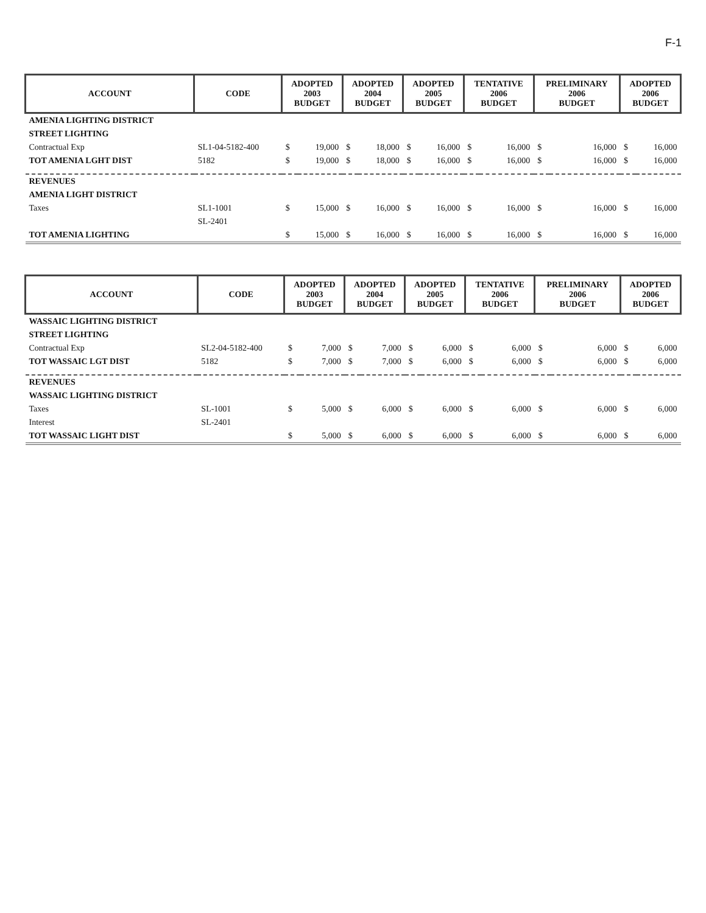F-1
| ACCOUNT | CODE | ADOPTED 2003 BUDGET | | ADOPTED 2004 BUDGET | | ADOPTED 2005 BUDGET | | TENTATIVE 2006 BUDGET | | PRELIMINARY 2006 BUDGET | | ADOPTED 2006 BUDGET | |
| --- | --- | --- | --- | --- | --- | --- | --- | --- | --- | --- | --- | --- | --- |
| AMENIA LIGHTING DISTRICT | | | | | | | | | | | | | |
| STREET LIGHTING | | | | | | | | | | | | | |
| Contractual Exp | SL1-04-5182-400 | $ | 19,000 | $ | 18,000 | $ | 16,000 | $ | 16,000 | $ | 16,000 | $ | 16,000 |
| TOT AMENIA LGHT DIST | 5182 | $ | 19,000 | $ | 18,000 | $ | 16,000 | $ | 16,000 | $ | 16,000 | $ | 16,000 |
| REVENUES | | | | | | | | | | | | | |
| AMENIA LIGHT DISTRICT | | | | | | | | | | | | | |
| Taxes | SL1-1001 | $ | 15,000 | $ | 16,000 | $ | 16,000 | $ | 16,000 | $ | 16,000 | $ | 16,000 |
| | SL-2401 | | | | | | | | | | | | |
| TOT AMENIA LIGHTING | | $ | 15,000 | $ | 16,000 | $ | 16,000 | $ | 16,000 | $ | 16,000 | $ | 16,000 |
| ACCOUNT | CODE | ADOPTED 2003 BUDGET | | ADOPTED 2004 BUDGET | | ADOPTED 2005 BUDGET | | TENTATIVE 2006 BUDGET | | PRELIMINARY 2006 BUDGET | | ADOPTED 2006 BUDGET | |
| --- | --- | --- | --- | --- | --- | --- | --- | --- | --- | --- | --- | --- | --- |
| WASSAIC LIGHTING DISTRICT | | | | | | | | | | | | | |
| STREET LIGHTING | | | | | | | | | | | | | |
| Contractual Exp | SL2-04-5182-400 | $ | 7,000 | $ | 7,000 | $ | 6,000 | $ | 6,000 | $ | 6,000 | $ | 6,000 |
| TOT WASSAIC LGT DIST | 5182 | $ | 7,000 | $ | 7,000 | $ | 6,000 | $ | 6,000 | $ | 6,000 | $ | 6,000 |
| REVENUES | | | | | | | | | | | | | |
| WASSAIC LIGHTING DISTRICT | | | | | | | | | | | | | |
| Taxes | SL-1001 | $ | 5,000 | $ | 6,000 | $ | 6,000 | $ | 6,000 | $ | 6,000 | $ | 6,000 |
| Interest | SL-2401 | | | | | | | | | | | | |
| TOT WASSAIC LIGHT DIST | | $ | 5,000 | $ | 6,000 | $ | 6,000 | $ | 6,000 | $ | 6,000 | $ | 6,000 |